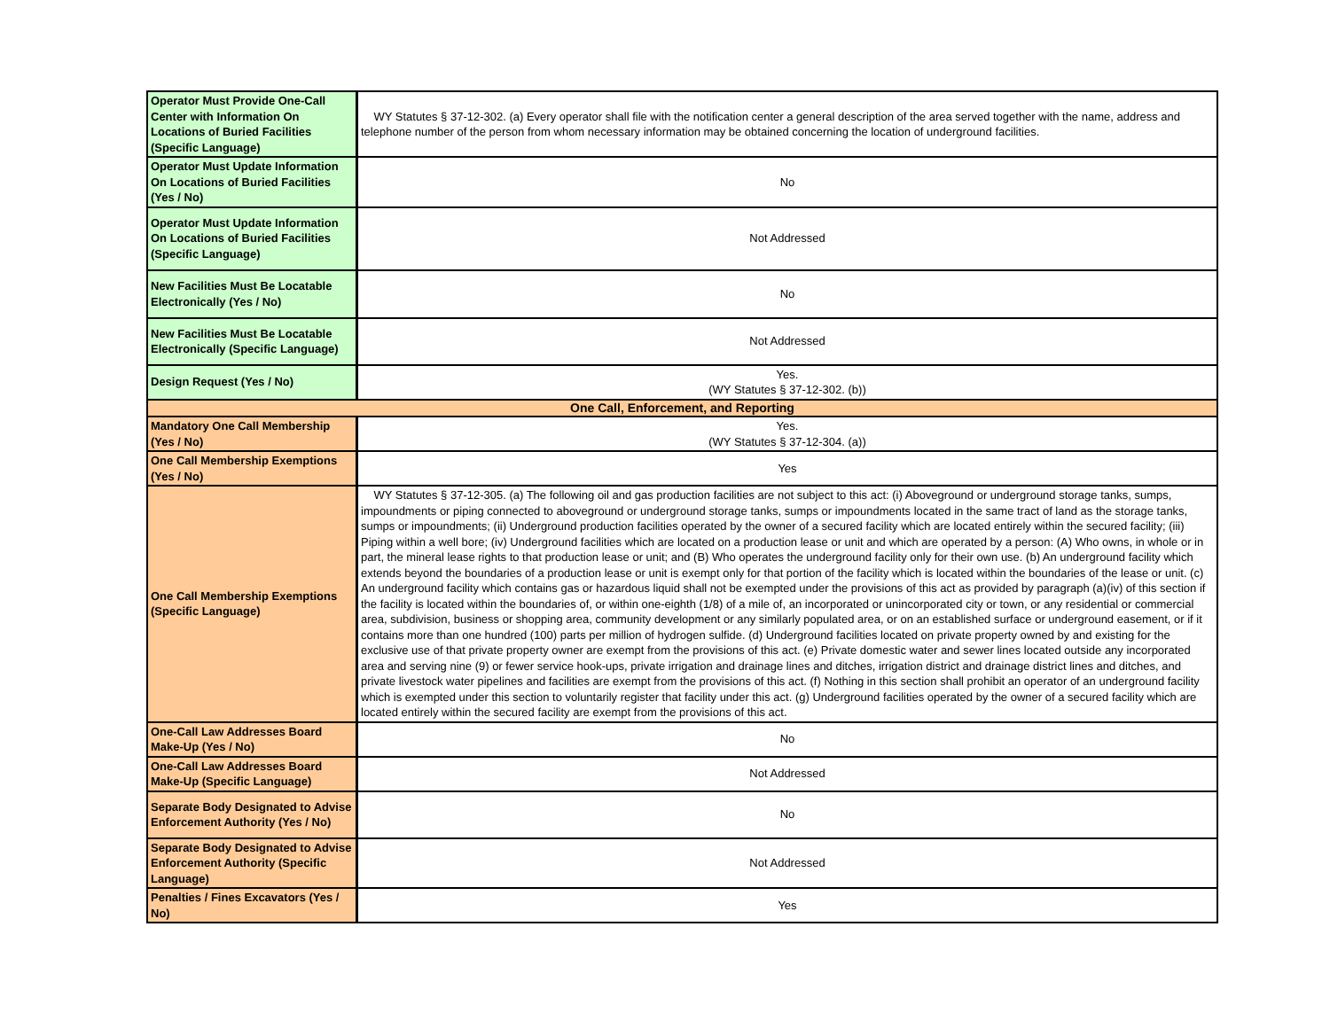| Operator Must Provide One-Call Center with Information On Locations of Buried Facilities (Specific Language) | WY Statutes § 37-12-302. (a) Every operator shall file with the notification center a general description of the area served together with the name, address and telephone number of the person from whom necessary information may be obtained concerning the location of underground facilities. |
| Operator Must Update Information On Locations of Buried Facilities (Yes / No) | No |
| Operator Must Update Information On Locations of Buried Facilities (Specific Language) | Not Addressed |
| New Facilities Must Be Locatable Electronically (Yes / No) | No |
| New Facilities Must Be Locatable Electronically (Specific Language) | Not Addressed |
| Design Request (Yes / No) | Yes. (WY Statutes § 37-12-302. (b)) |
| One Call, Enforcement, and Reporting | |
| Mandatory One Call Membership (Yes / No) | Yes. (WY Statutes § 37-12-304. (a)) |
| One Call Membership Exemptions (Yes / No) | Yes |
| One Call Membership Exemptions (Specific Language) | WY Statutes § 37-12-305. (a) The following oil and gas production facilities are not subject to this act: (i) Aboveground or underground storage tanks, sumps, impoundments or piping connected to aboveground or underground storage tanks, sumps or impoundments located in the same tract of land as the storage tanks, sumps or impoundments; (ii) Underground production facilities operated by the owner of a secured facility which are located entirely within the secured facility; (iii) Piping within a well bore; (iv) Underground facilities which are located on a production lease or unit and which are operated by a person: (A) Who owns, in whole or in part, the mineral lease rights to that production lease or unit; and (B) Who operates the underground facility only for their own use. (b) An underground facility which extends beyond the boundaries of a production lease or unit is exempt only for that portion of the facility which is located within the boundaries of the lease or unit. (c) An underground facility which contains gas or hazardous liquid shall not be exempted under the provisions of this act as provided by paragraph (a)(iv) of this section if the facility is located within the boundaries of, or within one-eighth (1/8) of a mile of, an incorporated or unincorporated city or town, or any residential or commercial area, subdivision, business or shopping area, community development or any similarly populated area, or on an established surface or underground easement, or if it contains more than one hundred (100) parts per million of hydrogen sulfide. (d) Underground facilities located on private property owned by and existing for the exclusive use of that private property owner are exempt from the provisions of this act. (e) Private domestic water and sewer lines located outside any incorporated area and serving nine (9) or fewer service hook-ups, private irrigation and drainage lines and ditches, irrigation district and drainage district lines and ditches, and private livestock water pipelines and facilities are exempt from the provisions of this act. (f) Nothing in this section shall prohibit an operator of an underground facility which is exempted under this section to voluntarily register that facility under this act. (g) Underground facilities operated by the owner of a secured facility which are located entirely within the secured facility are exempt from the provisions of this act. |
| One-Call Law Addresses Board Make-Up (Yes / No) | No |
| One-Call Law Addresses Board Make-Up (Specific Language) | Not Addressed |
| Separate Body Designated to Advise Enforcement Authority (Yes / No) | No |
| Separate Body Designated to Advise Enforcement Authority (Specific Language) | Not Addressed |
| Penalties / Fines Excavators (Yes / No) | Yes |